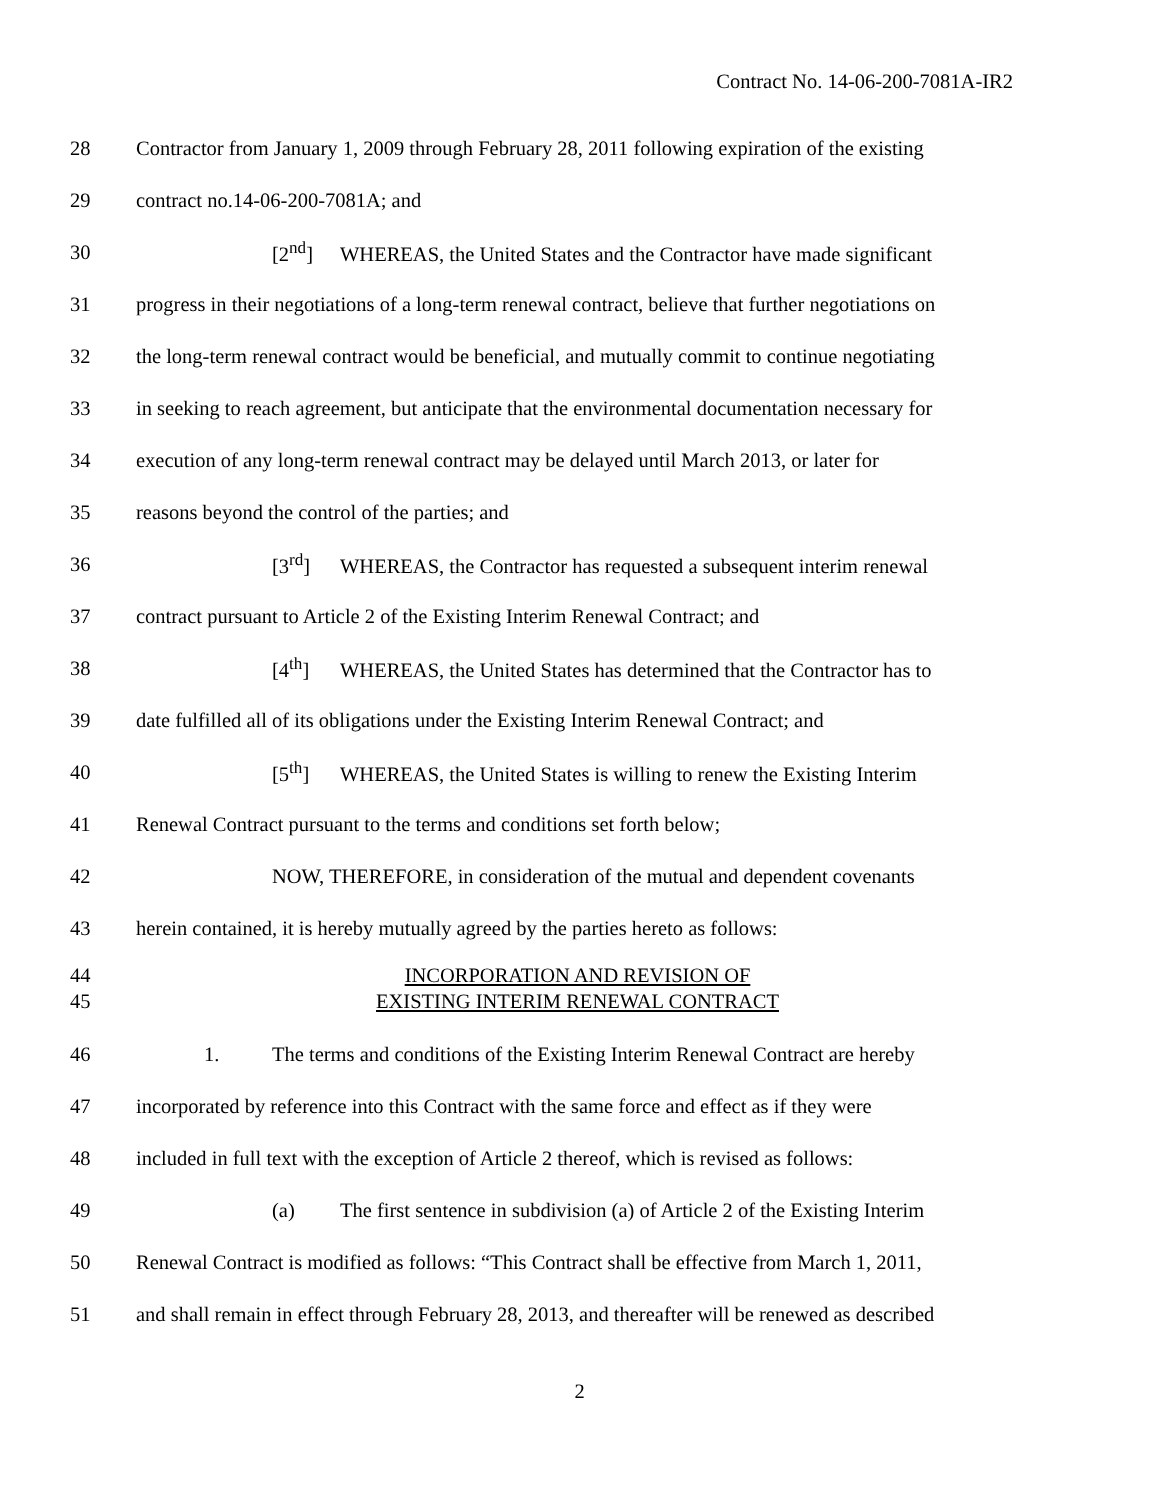Contract No. 14-06-200-7081A-IR2
28 Contractor from January 1, 2009 through February 28, 2011 following expiration of the existing
29 contract no.14-06-200-7081A; and
30 [2<sup>nd</sup>] WHEREAS, the United States and the Contractor have made significant
31 progress in their negotiations of a long-term renewal contract, believe that further negotiations on
32 the long-term renewal contract would be beneficial, and mutually commit to continue negotiating
33 in seeking to reach agreement, but anticipate that the environmental documentation necessary for
34 execution of any long-term renewal contract may be delayed until March 2013, or later for
35 reasons beyond the control of the parties; and
36 [3<sup>rd</sup>] WHEREAS, the Contractor has requested a subsequent interim renewal
37 contract pursuant to Article 2 of the Existing Interim Renewal Contract; and
38 [4<sup>th</sup>] WHEREAS, the United States has determined that the Contractor has to
39 date fulfilled all of its obligations under the Existing Interim Renewal Contract; and
40 [5<sup>th</sup>] WHEREAS, the United States is willing to renew the Existing Interim
41 Renewal Contract pursuant to the terms and conditions set forth below;
42 NOW, THEREFORE, in consideration of the mutual and dependent covenants
43 herein contained, it is hereby mutually agreed by the parties hereto as follows:
44 INCORPORATION AND REVISION OF
45 EXISTING INTERIM RENEWAL CONTRACT
46 1. The terms and conditions of the Existing Interim Renewal Contract are hereby
47 incorporated by reference into this Contract with the same force and effect as if they were
48 included in full text with the exception of Article 2 thereof, which is revised as follows:
49 (a) The first sentence in subdivision (a) of Article 2 of the Existing Interim
50 Renewal Contract is modified as follows: “This Contract shall be effective from March 1, 2011,
51 and shall remain in effect through February 28, 2013, and thereafter will be renewed as described
2